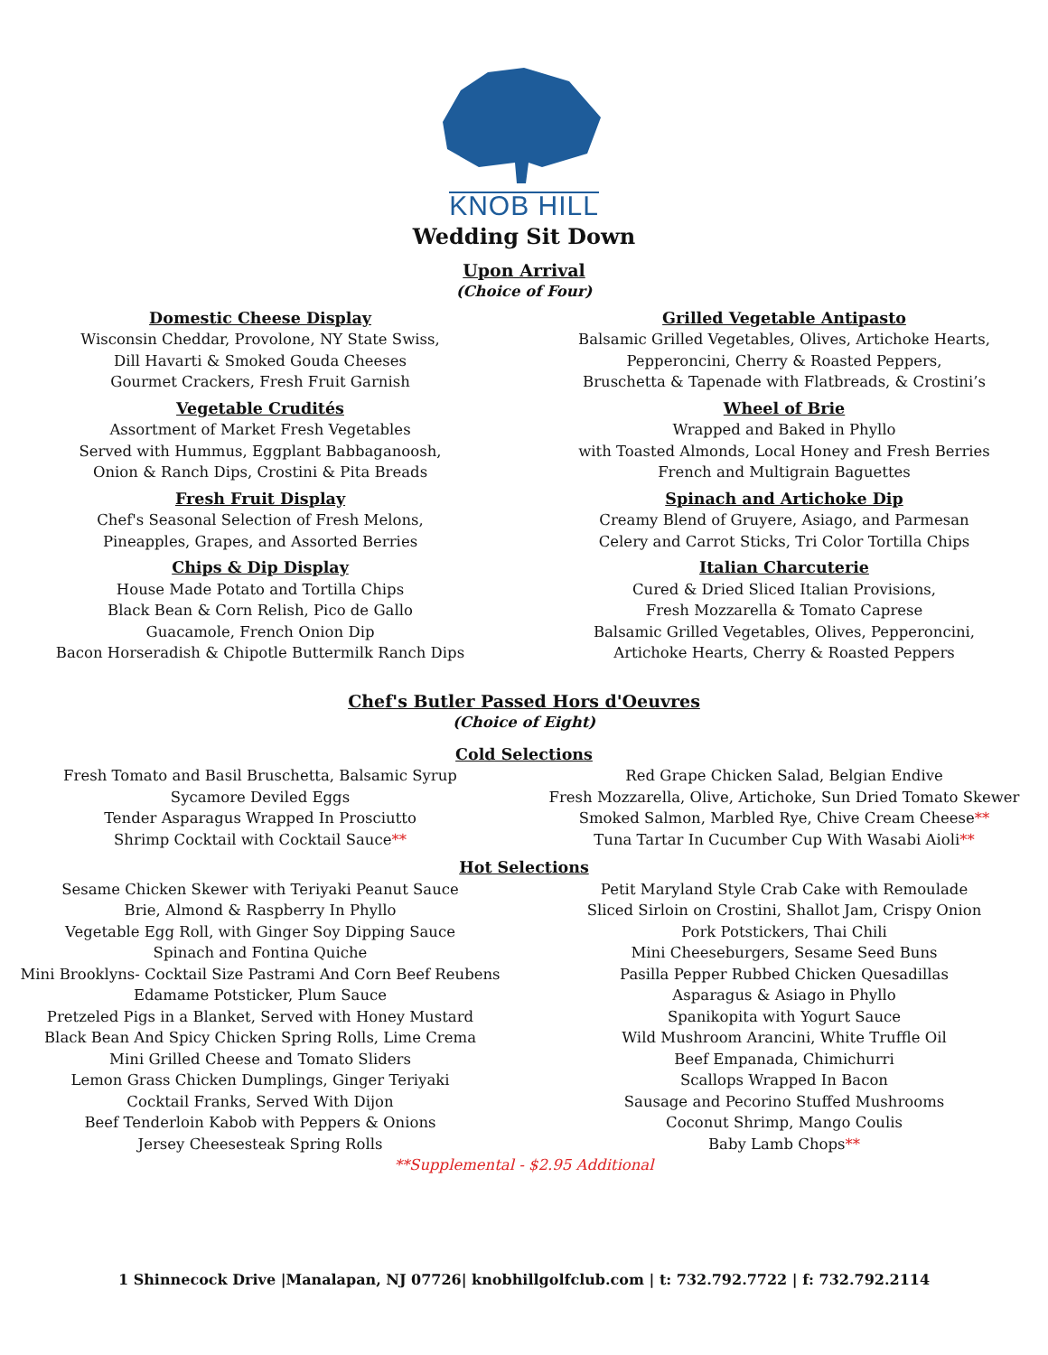KNOB HILL
Wedding Sit Down
Upon Arrival
(Choice of Four)
Domestic Cheese Display
Wisconsin Cheddar, Provolone, NY State Swiss,
Dill Havarti & Smoked Gouda Cheeses
Gourmet Crackers, Fresh Fruit Garnish
Vegetable Crudités
Assortment of Market Fresh Vegetables
Served with Hummus, Eggplant Babbaganoosh,
Onion & Ranch Dips, Crostini & Pita Breads
Fresh Fruit Display
Chef's Seasonal Selection of Fresh Melons,
Pineapples, Grapes, and Assorted Berries
Chips & Dip Display
House Made Potato and Tortilla Chips
Black Bean & Corn Relish, Pico de Gallo
Guacamole, French Onion Dip
Bacon Horseradish & Chipotle Buttermilk Ranch Dips
Grilled Vegetable Antipasto
Balsamic Grilled Vegetables, Olives, Artichoke Hearts,
Pepperoncini, Cherry & Roasted Peppers,
Bruschetta & Tapenade with Flatbreads, & Crostini’s
Wheel of Brie
Wrapped and Baked in Phyllo
with Toasted Almonds, Local Honey and Fresh Berries
French and Multigrain Baguettes
Spinach and Artichoke Dip
Creamy Blend of Gruyere, Asiago, and Parmesan
Celery and Carrot Sticks, Tri Color Tortilla Chips
Italian Charcuterie
Cured & Dried Sliced Italian Provisions,
Fresh Mozzarella & Tomato Caprese
Balsamic Grilled Vegetables, Olives, Pepperoncini,
Artichoke Hearts, Cherry & Roasted Peppers
Chef's Butler Passed Hors d'Oeuvres
(Choice of Eight)
Cold Selections
Fresh Tomato and Basil Bruschetta, Balsamic Syrup
Sycamore Deviled Eggs
Tender Asparagus Wrapped In Prosciutto
Shrimp Cocktail with Cocktail Sauce**
Red Grape Chicken Salad, Belgian Endive
Fresh Mozzarella, Olive, Artichoke, Sun Dried Tomato Skewer
Smoked Salmon, Marbled Rye, Chive Cream Cheese**
Tuna Tartar In Cucumber Cup With Wasabi Aioli**
Hot Selections
Sesame Chicken Skewer with Teriyaki Peanut Sauce
Brie, Almond & Raspberry In Phyllo
Vegetable Egg Roll, with Ginger Soy Dipping Sauce
Spinach and Fontina Quiche
Mini Brooklyns- Cocktail Size Pastrami And Corn Beef Reubens
Edamame Potsticker, Plum Sauce
Pretzeled Pigs in a Blanket, Served with Honey Mustard
Black Bean And Spicy Chicken Spring Rolls, Lime Crema
Mini Grilled Cheese and Tomato Sliders
Lemon Grass Chicken Dumplings, Ginger Teriyaki
Cocktail Franks, Served With Dijon
Beef Tenderloin Kabob with Peppers & Onions
Jersey Cheesesteak Spring Rolls
Petit Maryland Style Crab Cake with Remoulade
Sliced Sirloin on Crostini, Shallot Jam, Crispy Onion
Pork Potstickers, Thai Chili
Mini Cheeseburgers, Sesame Seed Buns
Pasilla Pepper Rubbed Chicken Quesadillas
Asparagus & Asiago in Phyllo
Spanikopita with Yogurt Sauce
Wild Mushroom Arancini, White Truffle Oil
Beef Empanada, Chimichurri
Scallops Wrapped In Bacon
Sausage and Pecorino Stuffed Mushrooms
Coconut Shrimp, Mango Coulis
Baby Lamb Chops**
**Supplemental - $2.95 Additional
1 Shinnecock Drive |Manalapan, NJ 07726| knobhillgolfclub.com | t: 732.792.7722 | f: 732.792.2114